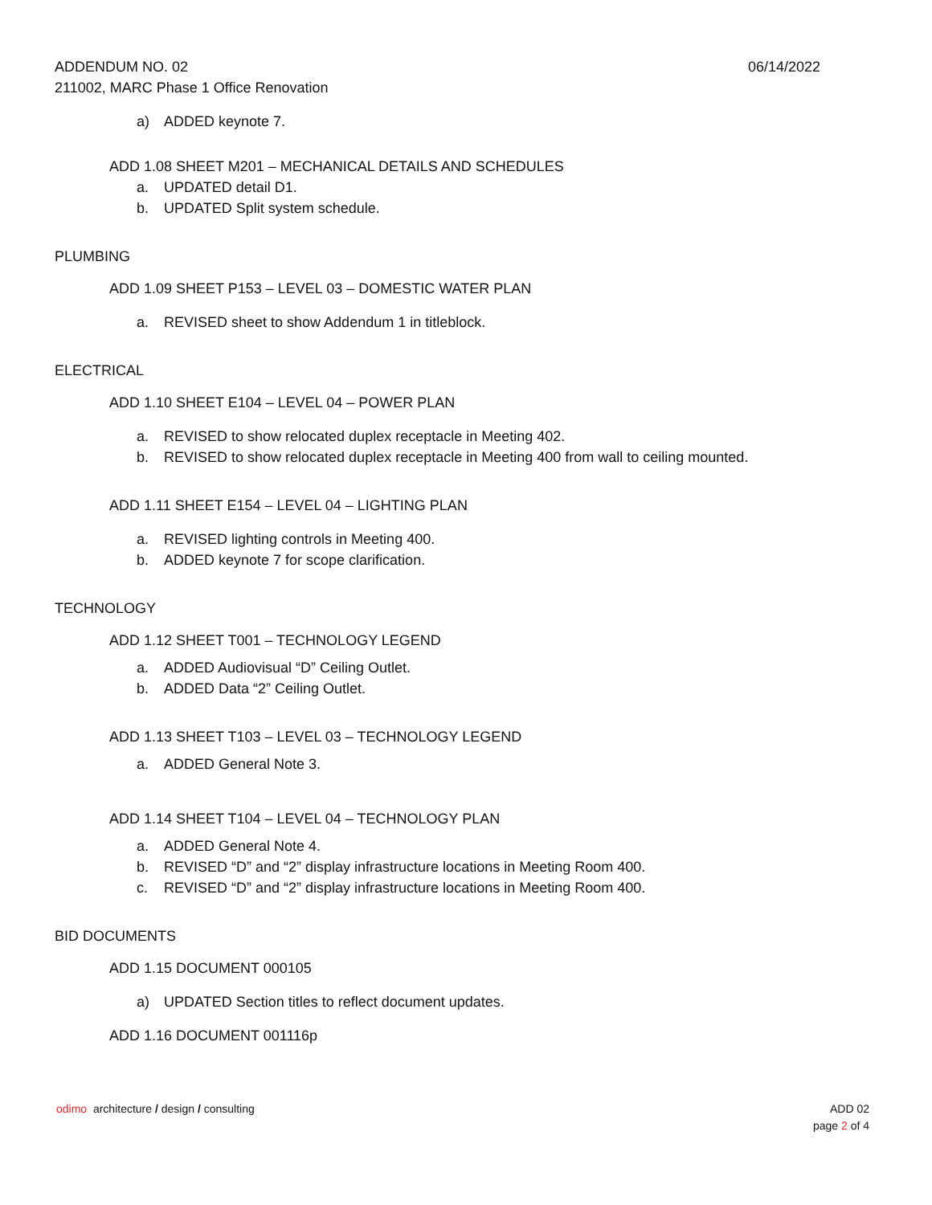06/14/2022
ADDENDUM NO. 02
211002, MARC Phase 1 Office Renovation
a) ADDED keynote 7.
ADD 1.08 SHEET M201 – MECHANICAL DETAILS AND SCHEDULES
a. UPDATED detail D1.
b. UPDATED Split system schedule.
PLUMBING
ADD 1.09 SHEET P153 – LEVEL 03 – DOMESTIC WATER PLAN
a. REVISED sheet to show Addendum 1 in titleblock.
ELECTRICAL
ADD 1.10 SHEET E104 – LEVEL 04 – POWER PLAN
a. REVISED to show relocated duplex receptacle in Meeting 402.
b. REVISED to show relocated duplex receptacle in Meeting 400 from wall to ceiling mounted.
ADD 1.11 SHEET E154 – LEVEL 04 – LIGHTING PLAN
a. REVISED lighting controls in Meeting 400.
b. ADDED keynote 7 for scope clarification.
TECHNOLOGY
ADD 1.12 SHEET T001 – TECHNOLOGY LEGEND
a. ADDED Audiovisual “D” Ceiling Outlet.
b. ADDED Data “2” Ceiling Outlet.
ADD 1.13 SHEET T103 – LEVEL 03 – TECHNOLOGY LEGEND
a. ADDED General Note 3.
ADD 1.14 SHEET T104 – LEVEL 04 – TECHNOLOGY PLAN
a. ADDED General Note 4.
b. REVISED “D” and “2” display infrastructure locations in Meeting Room 400.
c. REVISED “D” and “2” display infrastructure locations in Meeting Room 400.
BID DOCUMENTS
ADD 1.15 DOCUMENT 000105
a) UPDATED Section titles to reflect document updates.
ADD 1.16 DOCUMENT 001116p
ADD 02
page 2 of 4
odimo architecture / design / consulting